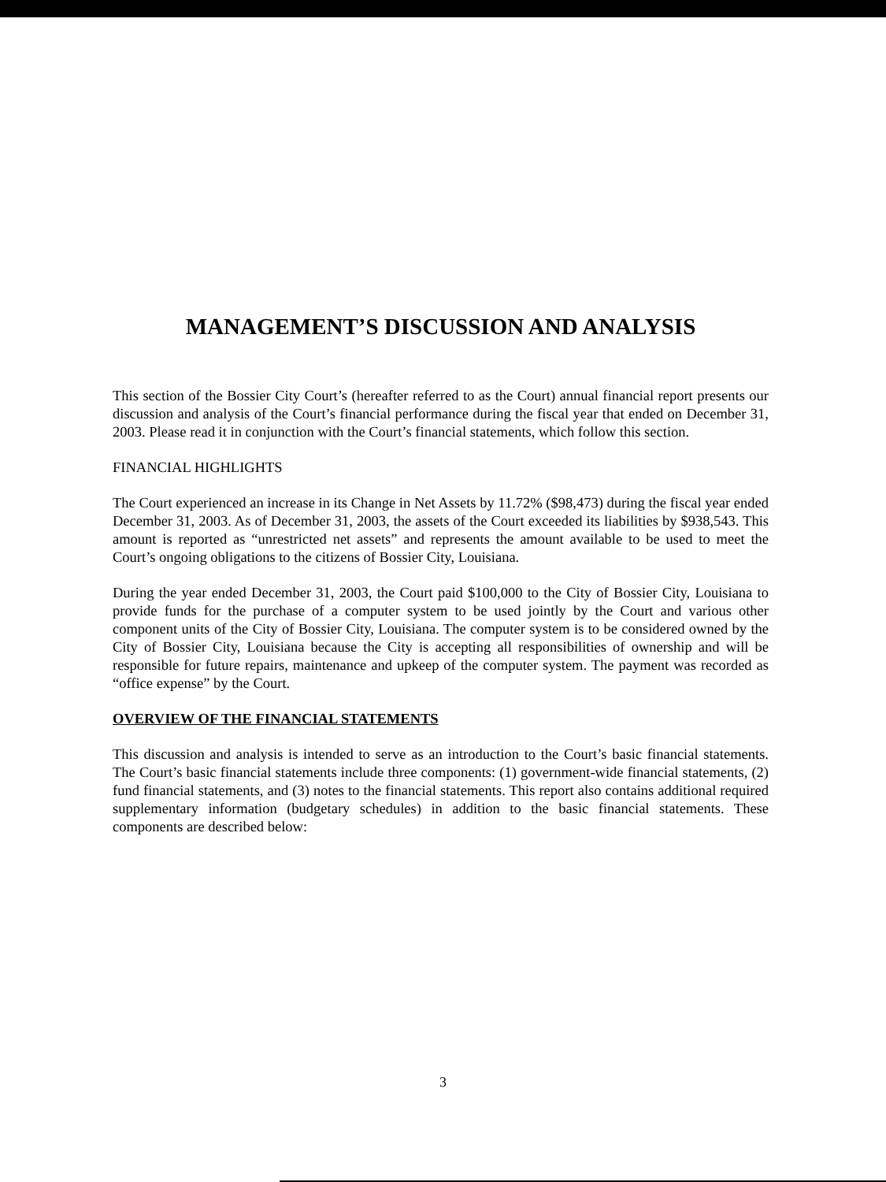MANAGEMENT’S DISCUSSION AND ANALYSIS
This section of the Bossier City Court’s (hereafter referred to as the Court) annual financial report presents our discussion and analysis of the Court’s financial performance during the fiscal year that ended on December 31, 2003. Please read it in conjunction with the Court’s financial statements, which follow this section.
FINANCIAL HIGHLIGHTS
The Court experienced an increase in its Change in Net Assets by 11.72% ($98,473) during the fiscal year ended December 31, 2003. As of December 31, 2003, the assets of the Court exceeded its liabilities by $938,543. This amount is reported as “unrestricted net assets” and represents the amount available to be used to meet the Court’s ongoing obligations to the citizens of Bossier City, Louisiana.
During the year ended December 31, 2003, the Court paid $100,000 to the City of Bossier City, Louisiana to provide funds for the purchase of a computer system to be used jointly by the Court and various other component units of the City of Bossier City, Louisiana. The computer system is to be considered owned by the City of Bossier City, Louisiana because the City is accepting all responsibilities of ownership and will be responsible for future repairs, maintenance and upkeep of the computer system. The payment was recorded as “office expense” by the Court.
OVERVIEW OF THE FINANCIAL STATEMENTS
This discussion and analysis is intended to serve as an introduction to the Court’s basic financial statements. The Court’s basic financial statements include three components: (1) government-wide financial statements, (2) fund financial statements, and (3) notes to the financial statements. This report also contains additional required supplementary information (budgetary schedules) in addition to the basic financial statements. These components are described below:
3